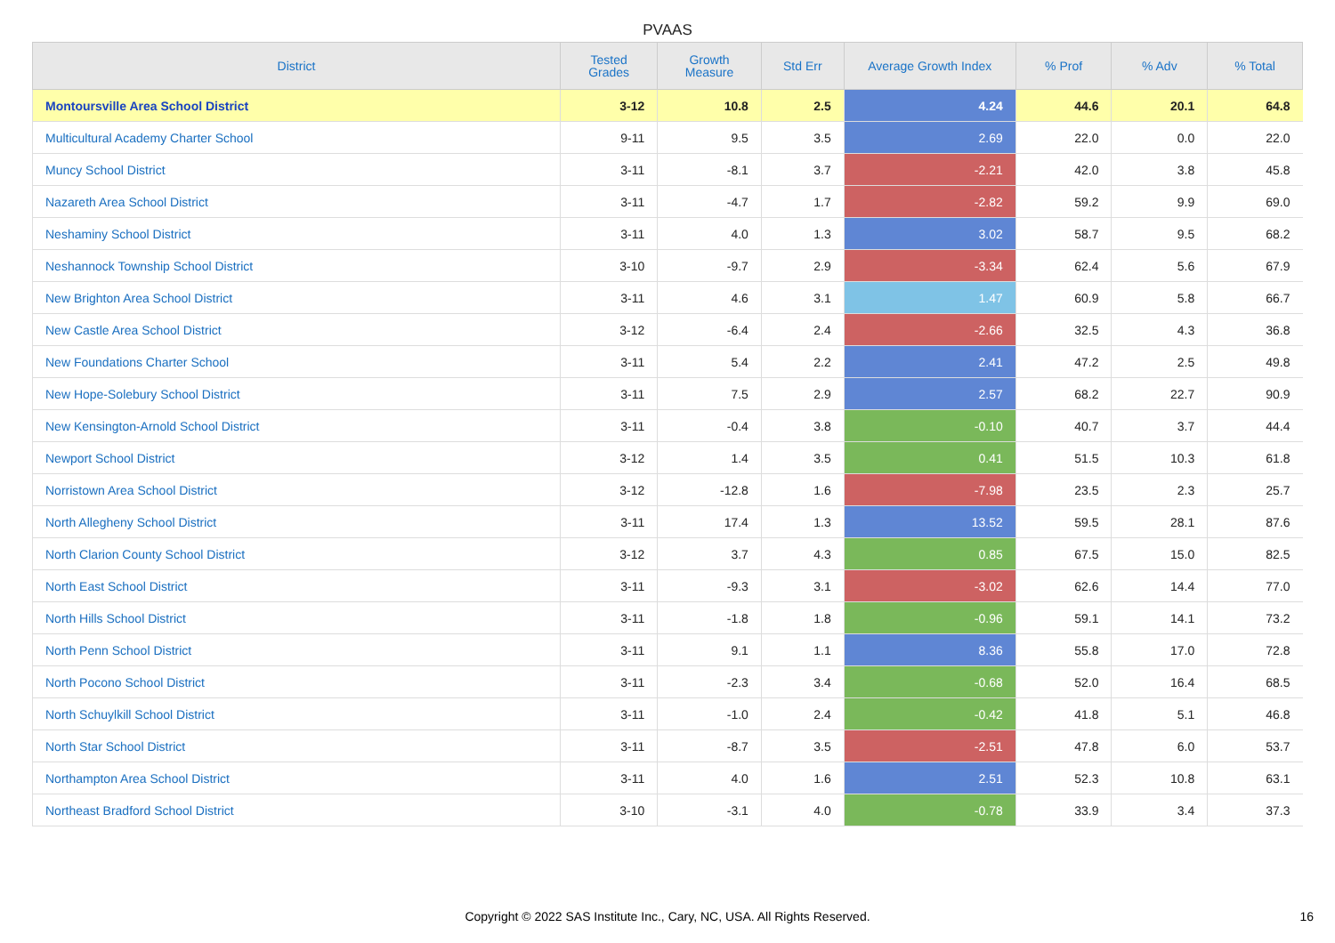PVAAS
| District | Tested Grades | Growth Measure | Std Err | Average Growth Index | % Prof | % Adv | % Total |
| --- | --- | --- | --- | --- | --- | --- | --- |
| Montoursville Area School District | 3-12 | 10.8 | 2.5 | 4.24 | 44.6 | 20.1 | 64.8 |
| Multicultural Academy Charter School | 9-11 | 9.5 | 3.5 | 2.69 | 22.0 | 0.0 | 22.0 |
| Muncy School District | 3-11 | -8.1 | 3.7 | -2.21 | 42.0 | 3.8 | 45.8 |
| Nazareth Area School District | 3-11 | -4.7 | 1.7 | -2.82 | 59.2 | 9.9 | 69.0 |
| Neshaminy School District | 3-11 | 4.0 | 1.3 | 3.02 | 58.7 | 9.5 | 68.2 |
| Neshannock Township School District | 3-10 | -9.7 | 2.9 | -3.34 | 62.4 | 5.6 | 67.9 |
| New Brighton Area School District | 3-11 | 4.6 | 3.1 | 1.47 | 60.9 | 5.8 | 66.7 |
| New Castle Area School District | 3-12 | -6.4 | 2.4 | -2.66 | 32.5 | 4.3 | 36.8 |
| New Foundations Charter School | 3-11 | 5.4 | 2.2 | 2.41 | 47.2 | 2.5 | 49.8 |
| New Hope-Solebury School District | 3-11 | 7.5 | 2.9 | 2.57 | 68.2 | 22.7 | 90.9 |
| New Kensington-Arnold School District | 3-11 | -0.4 | 3.8 | -0.10 | 40.7 | 3.7 | 44.4 |
| Newport School District | 3-12 | 1.4 | 3.5 | 0.41 | 51.5 | 10.3 | 61.8 |
| Norristown Area School District | 3-12 | -12.8 | 1.6 | -7.98 | 23.5 | 2.3 | 25.7 |
| North Allegheny School District | 3-11 | 17.4 | 1.3 | 13.52 | 59.5 | 28.1 | 87.6 |
| North Clarion County School District | 3-12 | 3.7 | 4.3 | 0.85 | 67.5 | 15.0 | 82.5 |
| North East School District | 3-11 | -9.3 | 3.1 | -3.02 | 62.6 | 14.4 | 77.0 |
| North Hills School District | 3-11 | -1.8 | 1.8 | -0.96 | 59.1 | 14.1 | 73.2 |
| North Penn School District | 3-11 | 9.1 | 1.1 | 8.36 | 55.8 | 17.0 | 72.8 |
| North Pocono School District | 3-11 | -2.3 | 3.4 | -0.68 | 52.0 | 16.4 | 68.5 |
| North Schuylkill School District | 3-11 | -1.0 | 2.4 | -0.42 | 41.8 | 5.1 | 46.8 |
| North Star School District | 3-11 | -8.7 | 3.5 | -2.51 | 47.8 | 6.0 | 53.7 |
| Northampton Area School District | 3-11 | 4.0 | 1.6 | 2.51 | 52.3 | 10.8 | 63.1 |
| Northeast Bradford School District | 3-10 | -3.1 | 4.0 | -0.78 | 33.9 | 3.4 | 37.3 |
Copyright © 2022 SAS Institute Inc., Cary, NC, USA. All Rights Reserved. 16